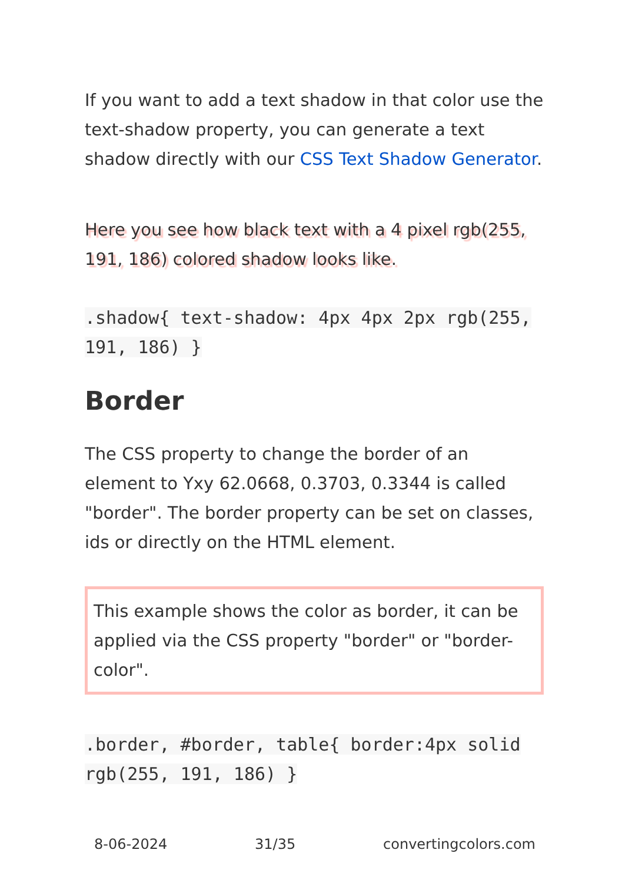If you want to add a text shadow in that color use the text-shadow property, you can generate a text shadow directly with our CSS Text Shadow Generator.
Here you see how black text with a 4 pixel rgb(255, 191, 186) colored shadow looks like.
.shadow{ text-shadow: 4px 4px 2px rgb(255, 191, 186) }
Border
The CSS property to change the border of an element to Yxy 62.0668, 0.3703, 0.3344 is called "border". The border property can be set on classes, ids or directly on the HTML element.
This example shows the color as border, it can be applied via the CSS property "border" or "border-color".
.border, #border, table{ border:4px solid rgb(255, 191, 186) }
8-06-2024 31/35 convertingcolors.com